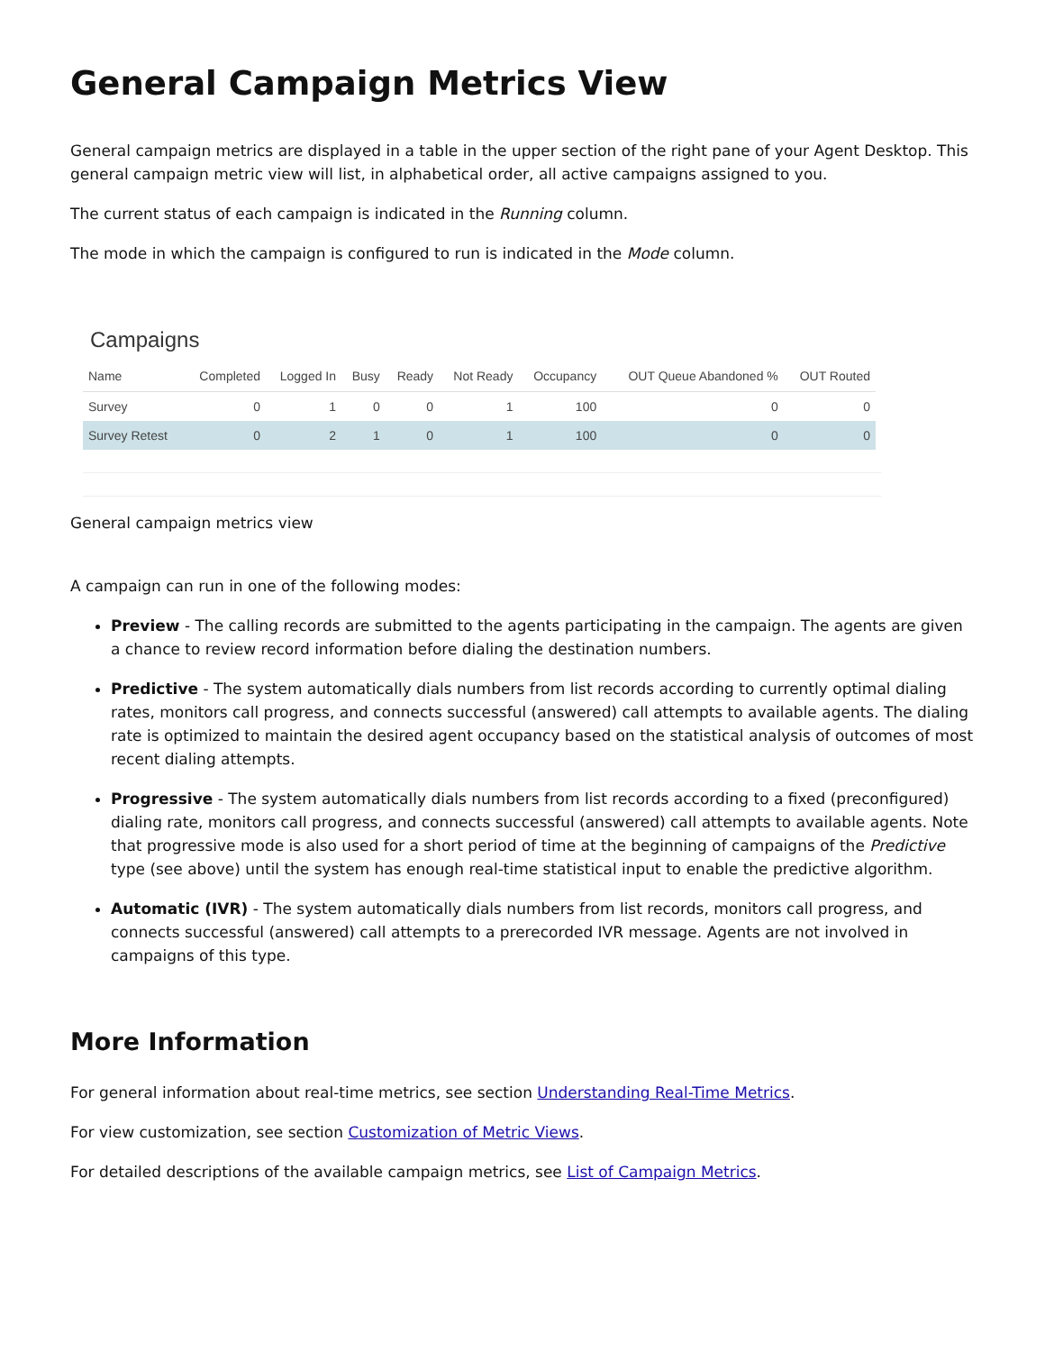General Campaign Metrics View
General campaign metrics are displayed in a table in the upper section of the right pane of your Agent Desktop. This general campaign metric view will list, in alphabetical order, all active campaigns assigned to you.
The current status of each campaign is indicated in the Running column.
The mode in which the campaign is configured to run is indicated in the Mode column.
Campaigns
| Name | Completed | Logged In | Busy | Ready | Not Ready | Occupancy | OUT Queue Abandoned % | OUT Routed |
| --- | --- | --- | --- | --- | --- | --- | --- | --- |
| Survey | 0 | 1 | 0 | 0 | 1 | 100 | 0 | 0 |
| Survey Retest | 0 | 2 | 1 | 0 | 1 | 100 | 0 | 0 |
General campaign metrics view
A campaign can run in one of the following modes:
Preview - The calling records are submitted to the agents participating in the campaign. The agents are given a chance to review record information before dialing the destination numbers.
Predictive - The system automatically dials numbers from list records according to currently optimal dialing rates, monitors call progress, and connects successful (answered) call attempts to available agents. The dialing rate is optimized to maintain the desired agent occupancy based on the statistical analysis of outcomes of most recent dialing attempts.
Progressive - The system automatically dials numbers from list records according to a fixed (preconfigured) dialing rate, monitors call progress, and connects successful (answered) call attempts to available agents. Note that progressive mode is also used for a short period of time at the beginning of campaigns of the Predictive type (see above) until the system has enough real-time statistical input to enable the predictive algorithm.
Automatic (IVR) - The system automatically dials numbers from list records, monitors call progress, and connects successful (answered) call attempts to a prerecorded IVR message. Agents are not involved in campaigns of this type.
More Information
For general information about real-time metrics, see section Understanding Real-Time Metrics.
For view customization, see section Customization of Metric Views.
For detailed descriptions of the available campaign metrics, see List of Campaign Metrics.